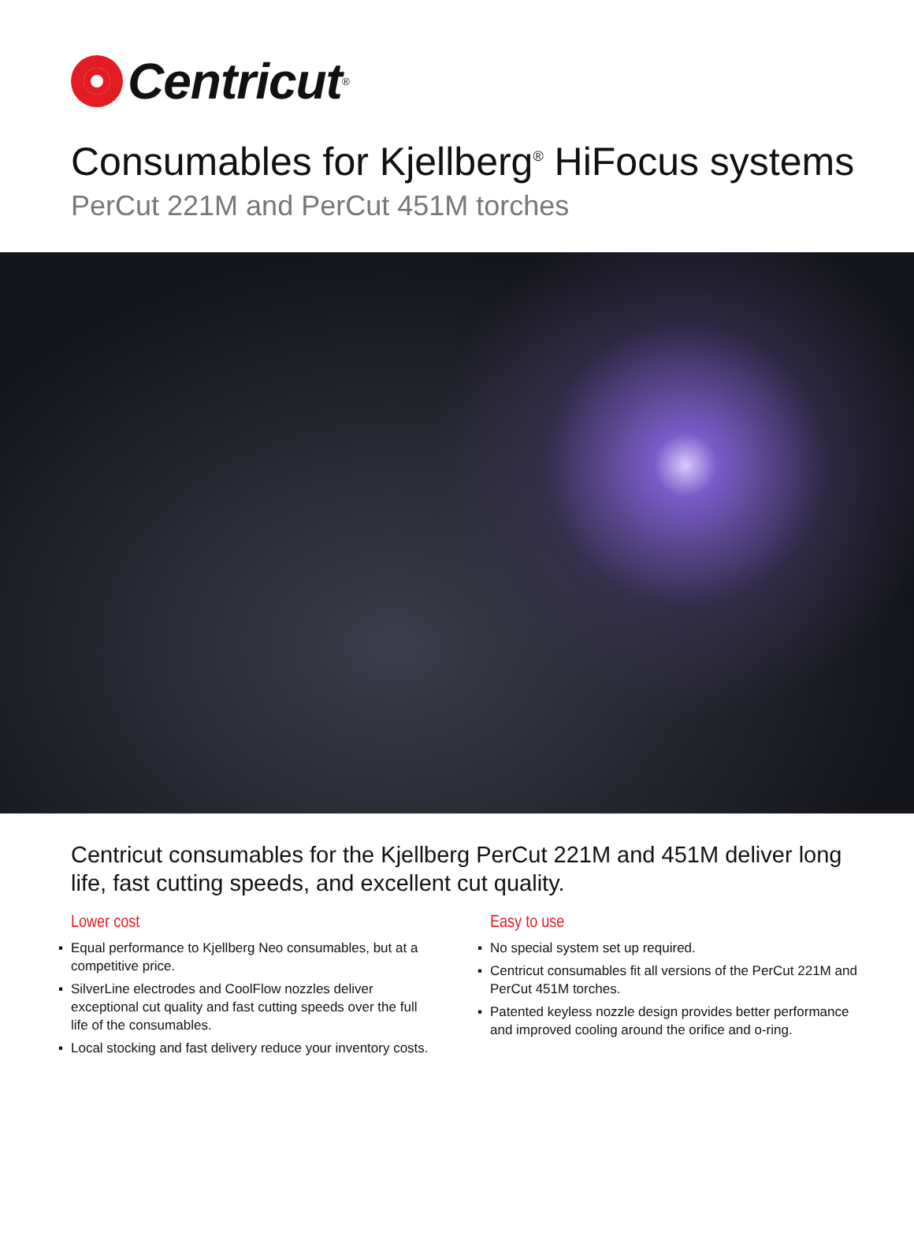Centricut<sup>®</sup>
Consumables for Kjellberg<sup>®</sup> HiFocus systems
PerCut 221M and PerCut 451M torches
Centricut consumables for the Kjellberg PerCut 221M and 451M deliver long life, fast cutting speeds, and excellent cut quality.
Lower cost
▪ Equal performance to Kjellberg Neo consumables, but at a competitive price.
▪ SilverLine electrodes and CoolFlow nozzles deliver exceptional cut quality and fast cutting speeds over the full life of the consumables.
▪ Local stocking and fast delivery reduce your inventory costs.
Easy to use
▪ No special system set up required.
▪ Centricut consumables fit all versions of the PerCut 221M and PerCut 451M torches.
▪ Patented keyless nozzle design provides better performance and improved cooling around the orifice and o-ring.